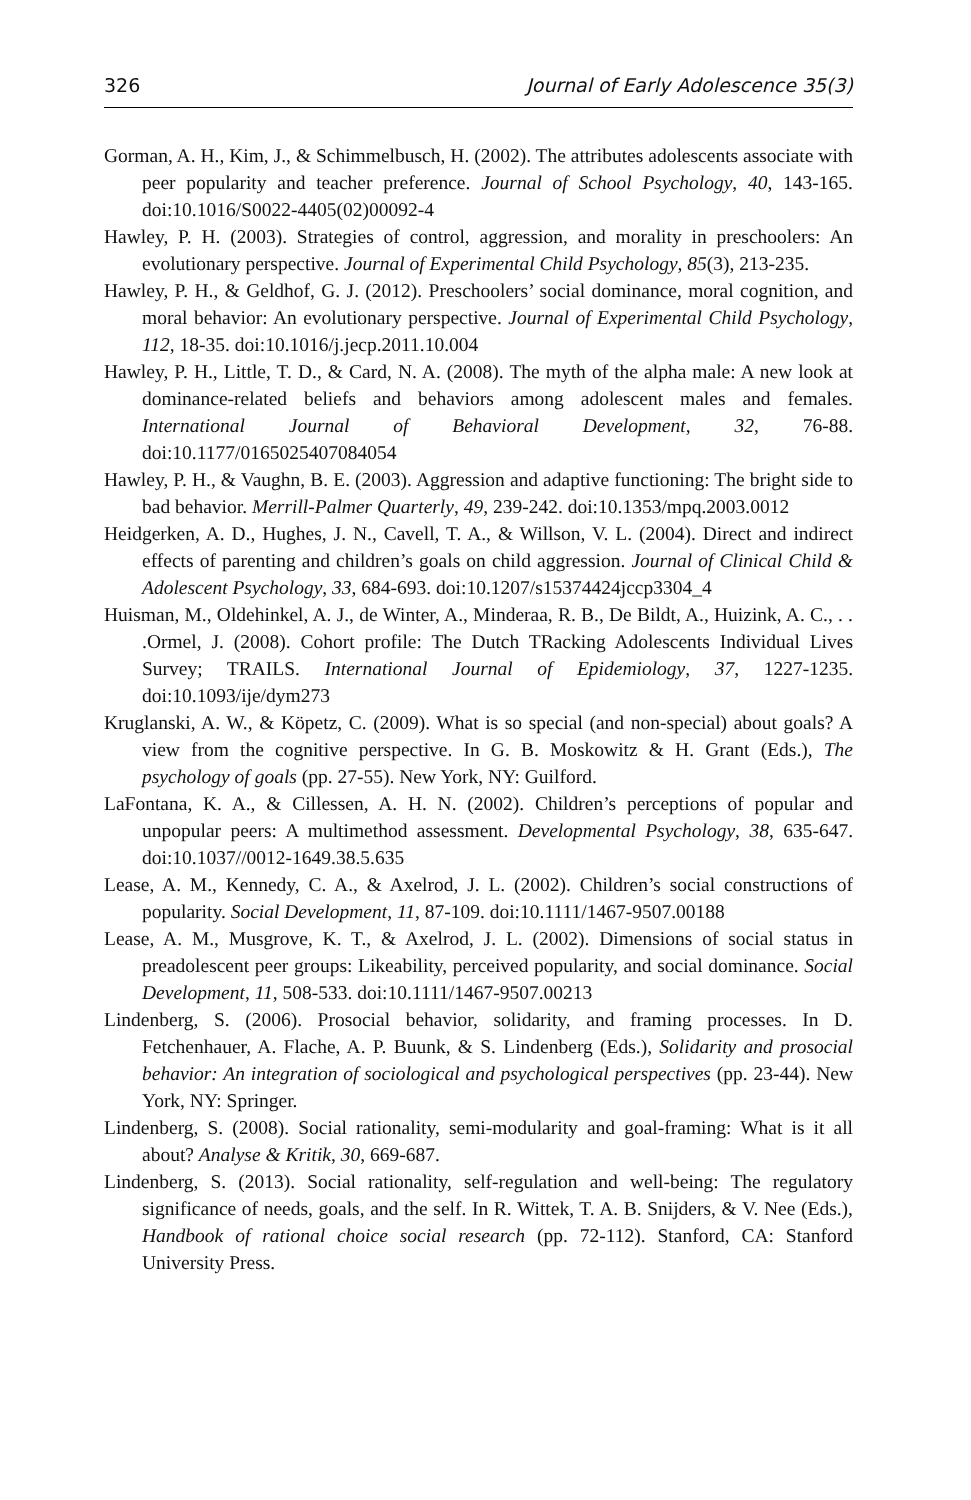326 Journal of Early Adolescence 35(3)
Gorman, A. H., Kim, J., & Schimmelbusch, H. (2002). The attributes adolescents associate with peer popularity and teacher preference. Journal of School Psychology, 40, 143-165. doi:10.1016/S0022-4405(02)00092-4
Hawley, P. H. (2003). Strategies of control, aggression, and morality in preschoolers: An evolutionary perspective. Journal of Experimental Child Psychology, 85(3), 213-235.
Hawley, P. H., & Geldhof, G. J. (2012). Preschoolers’ social dominance, moral cognition, and moral behavior: An evolutionary perspective. Journal of Experimental Child Psychology, 112, 18-35. doi:10.1016/j.jecp.2011.10.004
Hawley, P. H., Little, T. D., & Card, N. A. (2008). The myth of the alpha male: A new look at dominance-related beliefs and behaviors among adolescent males and females. International Journal of Behavioral Development, 32, 76-88. doi:10.1177/0165025407084054
Hawley, P. H., & Vaughn, B. E. (2003). Aggression and adaptive functioning: The bright side to bad behavior. Merrill-Palmer Quarterly, 49, 239-242. doi:10.1353/mpq.2003.0012
Heidgerken, A. D., Hughes, J. N., Cavell, T. A., & Willson, V. L. (2004). Direct and indirect effects of parenting and children’s goals on child aggression. Journal of Clinical Child & Adolescent Psychology, 33, 684-693. doi:10.1207/s15374424jccp3304_4
Huisman, M., Oldehinkel, A. J., de Winter, A., Minderaa, R. B., De Bildt, A., Huizink, A. C., . . .Ormel, J. (2008). Cohort profile: The Dutch TRacking Adolescents Individual Lives Survey; TRAILS. International Journal of Epidemiology, 37, 1227-1235. doi:10.1093/ije/dym273
Kruglanski, A. W., & Köpetz, C. (2009). What is so special (and non-special) about goals? A view from the cognitive perspective. In G. B. Moskowitz & H. Grant (Eds.), The psychology of goals (pp. 27-55). New York, NY: Guilford.
LaFontana, K. A., & Cillessen, A. H. N. (2002). Children’s perceptions of popular and unpopular peers: A multimethod assessment. Developmental Psychology, 38, 635-647. doi:10.1037//0012-1649.38.5.635
Lease, A. M., Kennedy, C. A., & Axelrod, J. L. (2002). Children’s social constructions of popularity. Social Development, 11, 87-109. doi:10.1111/1467-9507.00188
Lease, A. M., Musgrove, K. T., & Axelrod, J. L. (2002). Dimensions of social status in preadolescent peer groups: Likeability, perceived popularity, and social dominance. Social Development, 11, 508-533. doi:10.1111/1467-9507.00213
Lindenberg, S. (2006). Prosocial behavior, solidarity, and framing processes. In D. Fetchenhauer, A. Flache, A. P. Buunk, & S. Lindenberg (Eds.), Solidarity and prosocial behavior: An integration of sociological and psychological perspectives (pp. 23-44). New York, NY: Springer.
Lindenberg, S. (2008). Social rationality, semi-modularity and goal-framing: What is it all about? Analyse & Kritik, 30, 669-687.
Lindenberg, S. (2013). Social rationality, self-regulation and well-being: The regulatory significance of needs, goals, and the self. In R. Wittek, T. A. B. Snijders, & V. Nee (Eds.), Handbook of rational choice social research (pp. 72-112). Stanford, CA: Stanford University Press.